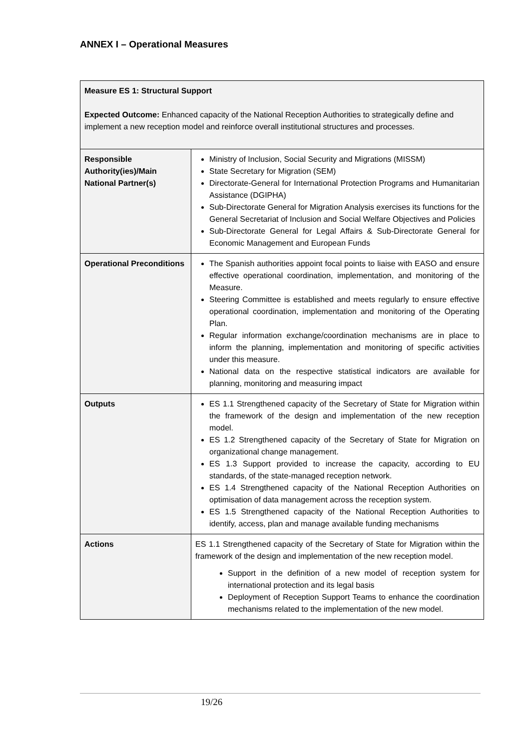ANNEX I – Operational Measures
| Measure ES 1: Structural Support Expected Outcome: Enhanced capacity of the National Reception Authorities to strategically define and implement a new reception model and reinforce overall institutional structures and processes. | |
| Responsible Authority(ies)/Main National Partner(s) | Ministry of Inclusion, Social Security and Migrations (MISSM) State Secretary for Migration (SEM) Directorate-General for International Protection Programs and Humanitarian Assistance (DGIPHA) Sub-Directorate General for Migration Analysis exercises its functions for the General Secretariat of Inclusion and Social Welfare Objectives and Policies Sub-Directorate General for Legal Affairs & Sub-Directorate General for Economic Management and European Funds |
| Operational Preconditions | The Spanish authorities appoint focal points to liaise with EASO and ensure effective operational coordination, implementation, and monitoring of the Measure. Steering Committee is established and meets regularly to ensure effective operational coordination, implementation and monitoring of the Operating Plan. Regular information exchange/coordination mechanisms are in place to inform the planning, implementation and monitoring of specific activities under this measure. National data on the respective statistical indicators are available for planning, monitoring and measuring impact |
| Outputs | ES 1.1 Strengthened capacity of the Secretary of State for Migration within the framework of the design and implementation of the new reception model. ES 1.2 Strengthened capacity of the Secretary of State for Migration on organizational change management. ES 1.3 Support provided to increase the capacity, according to EU standards, of the state-managed reception network. ES 1.4 Strengthened capacity of the National Reception Authorities on optimisation of data management across the reception system. ES 1.5 Strengthened capacity of the National Reception Authorities to identify, access, plan and manage available funding mechanisms |
| Actions | ES 1.1 Strengthened capacity of the Secretary of State for Migration within the framework of the design and implementation of the new reception model. Support in the definition of a new model of reception system for international protection and its legal basis Deployment of Reception Support Teams to enhance the coordination mechanisms related to the implementation of the new model. |
19/26